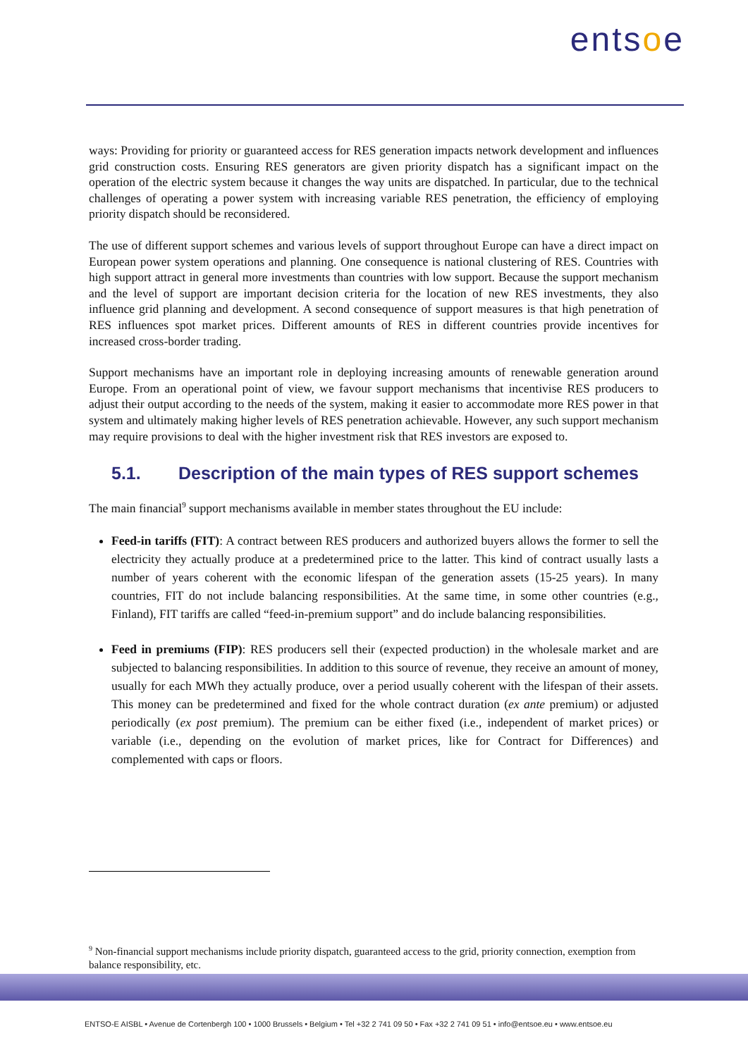entsoe
ways: Providing for priority or guaranteed access for RES generation impacts network development and influences grid construction costs. Ensuring RES generators are given priority dispatch has a significant impact on the operation of the electric system because it changes the way units are dispatched. In particular, due to the technical challenges of operating a power system with increasing variable RES penetration, the efficiency of employing priority dispatch should be reconsidered.
The use of different support schemes and various levels of support throughout Europe can have a direct impact on European power system operations and planning. One consequence is national clustering of RES. Countries with high support attract in general more investments than countries with low support. Because the support mechanism and the level of support are important decision criteria for the location of new RES investments, they also influence grid planning and development. A second consequence of support measures is that high penetration of RES influences spot market prices. Different amounts of RES in different countries provide incentives for increased cross-border trading.
Support mechanisms have an important role in deploying increasing amounts of renewable generation around Europe. From an operational point of view, we favour support mechanisms that incentivise RES producers to adjust their output according to the needs of the system, making it easier to accommodate more RES power in that system and ultimately making higher levels of RES penetration achievable. However, any such support mechanism may require provisions to deal with the higher investment risk that RES investors are exposed to.
5.1. Description of the main types of RES support schemes
The main financial<sup>9</sup> support mechanisms available in member states throughout the EU include:
Feed-in tariffs (FIT): A contract between RES producers and authorized buyers allows the former to sell the electricity they actually produce at a predetermined price to the latter. This kind of contract usually lasts a number of years coherent with the economic lifespan of the generation assets (15-25 years). In many countries, FIT do not include balancing responsibilities. At the same time, in some other countries (e.g., Finland), FIT tariffs are called “feed-in-premium support” and do include balancing responsibilities.
Feed in premiums (FIP): RES producers sell their (expected production) in the wholesale market and are subjected to balancing responsibilities. In addition to this source of revenue, they receive an amount of money, usually for each MWh they actually produce, over a period usually coherent with the lifespan of their assets. This money can be predetermined and fixed for the whole contract duration (ex ante premium) or adjusted periodically (ex post premium). The premium can be either fixed (i.e., independent of market prices) or variable (i.e., depending on the evolution of market prices, like for Contract for Differences) and complemented with caps or floors.
<sup>9</sup> Non-financial support mechanisms include priority dispatch, guaranteed access to the grid, priority connection, exemption from balance responsibility, etc.
ENTSO-E AISBL • Avenue de Cortenbergh 100 • 1000 Brussels • Belgium • Tel +32 2 741 09 50 • Fax +32 2 741 09 51 • info@entsoe.eu • www.entsoe.eu